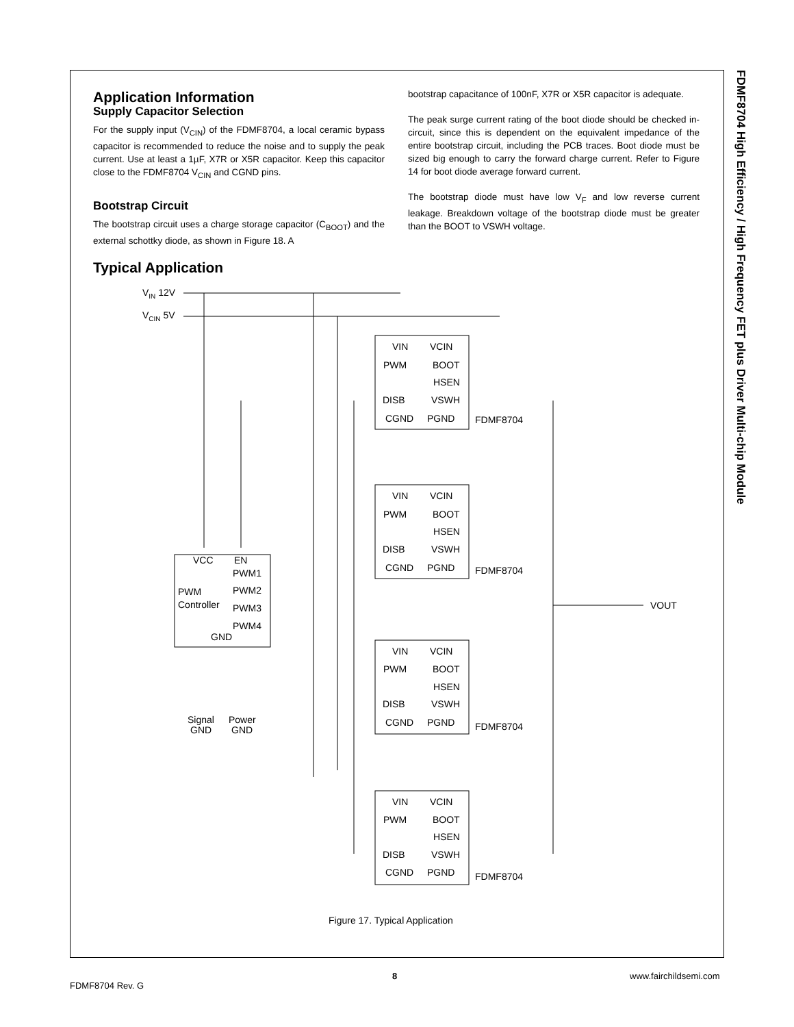FDMF8704 High Efficiency / High Frequency FET plus Driver Multi-chip Module
Application Information
Supply Capacitor Selection
For the supply input (V<sub>CIN</sub>) of the FDMF8704, a local ceramic bypass capacitor is recommended to reduce the noise and to supply the peak current. Use at least a 1µF, X7R or X5R capacitor. Keep this capacitor close to the FDMF8704 V<sub>CIN</sub> and CGND pins.
Bootstrap Circuit
The bootstrap circuit uses a charge storage capacitor (C<sub>BOOT</sub>) and the external schottky diode, as shown in Figure 18. A
bootstrap capacitance of 100nF, X7R or X5R capacitor is adequate.
The peak surge current rating of the boot diode should be checked in-circuit, since this is dependent on the equivalent impedance of the entire bootstrap circuit, including the PCB traces. Boot diode must be sized big enough to carry the forward charge current. Refer to Figure 14 for boot diode average forward current.
The bootstrap diode must have low V<sub>F</sub> and low reverse current leakage. Breakdown voltage of the bootstrap diode must be greater than the BOOT to VSWH voltage.
Typical Application
VIN 12V
VCIN 5V
VCC
EN
PWM1
PWM2
PWM3
PWM4
PWM
Controller
GND
Signal
GND
Power
GND
VOUT
VIN
VCIN
PWM
BOOT
HSEN
DISB
VSWH
CGND
PGND
FDMF8704
VIN
VCIN
PWM
BOOT
HSEN
DISB
VSWH
CGND
PGND
FDMF8704
VIN
VCIN
PWM
BOOT
HSEN
DISB
VSWH
CGND
PGND
FDMF8704
VIN
VCIN
PWM
BOOT
HSEN
DISB
VSWH
CGND
PGND
FDMF8704
Figure 17. Typical Application
8 www.fairchildsemi.com
FDMF8704 Rev. G